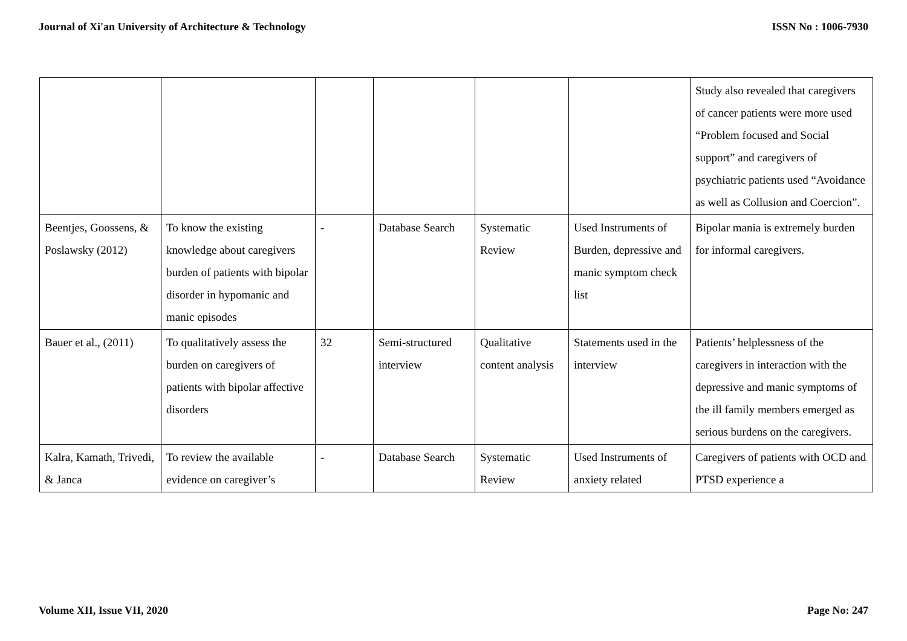Journal of Xi'an University of Architecture & Technology ISSN No : 1006-7930
| | | | | | | Study also revealed that caregivers of cancer patients were more used “Problem focused and Social support” and caregivers of psychiatric patients used “Avoidance as well as Collusion and Coercion”. |
| Beentjes, Goossens, & Poslawsky (2012) | To know the existing knowledge about caregivers burden of patients with bipolar disorder in hypomanic and manic episodes | - | Database Search | Systematic Review | Used Instruments of Burden, depressive and manic symptom check list | Bipolar mania is extremely burden for informal caregivers. |
| Bauer et al., (2011) | To qualitatively assess the burden on caregivers of patients with bipolar affective disorders | 32 | Semi-structured interview | Qualitative content analysis | Statements used in the interview | Patients’ helplessness of the caregivers in interaction with the depressive and manic symptoms of the ill family members emerged as serious burdens on the caregivers. |
| Kalra, Kamath, Trivedi, & Janca | To review the available evidence on caregiver’s | - | Database Search | Systematic Review | Used Instruments of anxiety related | Caregivers of patients with OCD and PTSD experience a |
Volume XII, Issue VII, 2020 Page No: 247